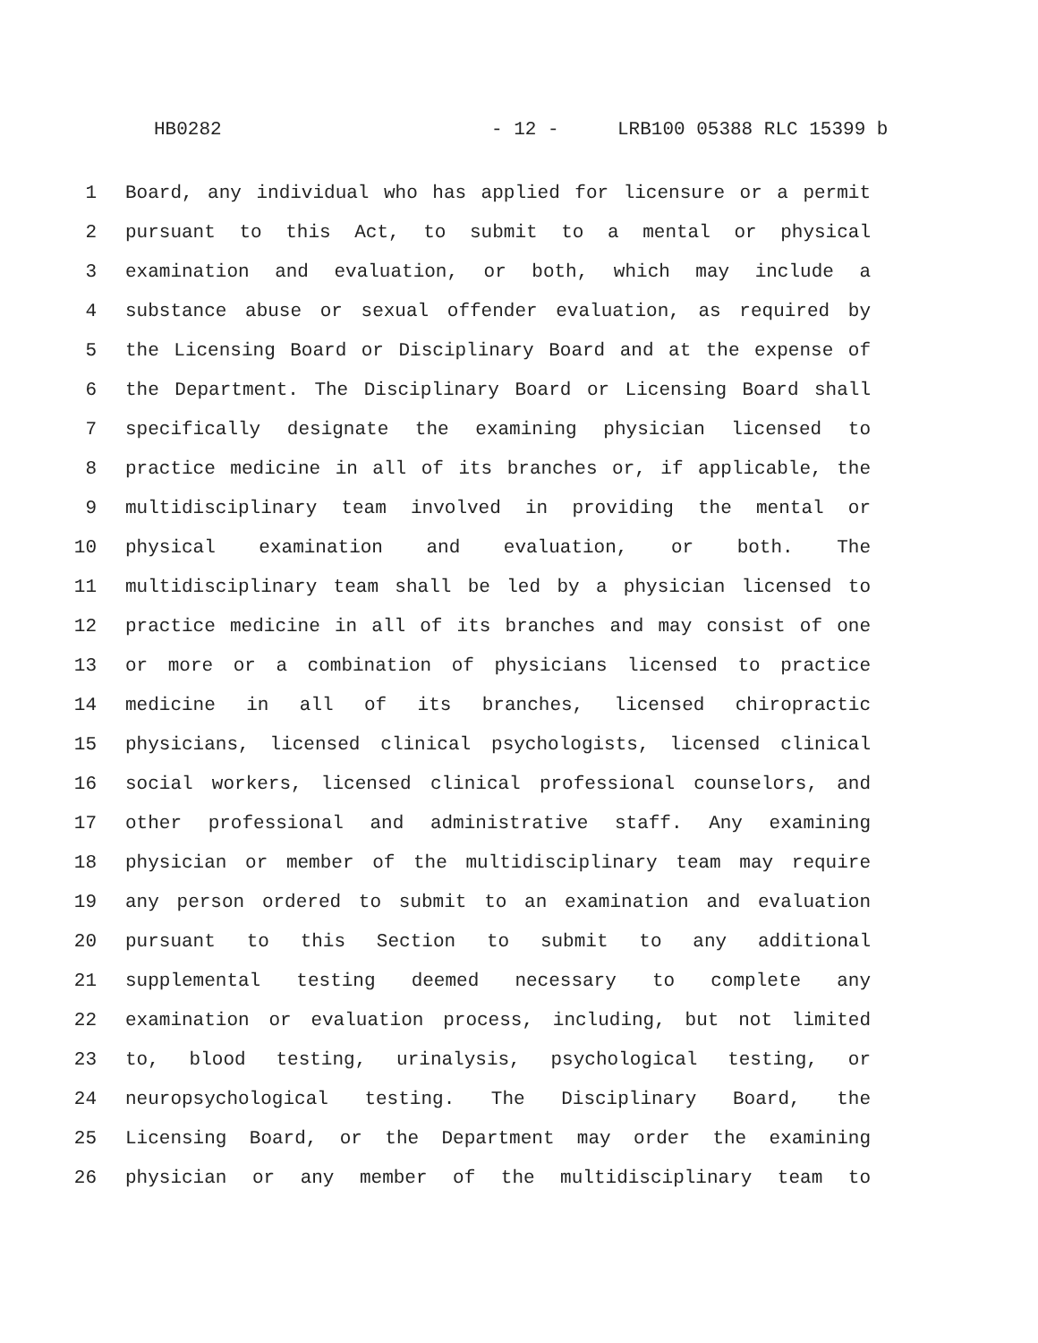HB0282 - 12 - LRB100 05388 RLC 15399 b
1 Board, any individual who has applied for licensure or a permit
2 pursuant to this Act, to submit to a mental or physical
3 examination and evaluation, or both, which may include a
4 substance abuse or sexual offender evaluation, as required by
5 the Licensing Board or Disciplinary Board and at the expense of
6 the Department. The Disciplinary Board or Licensing Board shall
7 specifically designate the examining physician licensed to
8 practice medicine in all of its branches or, if applicable, the
9 multidisciplinary team involved in providing the mental or
10 physical examination and evaluation, or both. The
11 multidisciplinary team shall be led by a physician licensed to
12 practice medicine in all of its branches and may consist of one
13 or more or a combination of physicians licensed to practice
14 medicine in all of its branches, licensed chiropractic
15 physicians, licensed clinical psychologists, licensed clinical
16 social workers, licensed clinical professional counselors, and
17 other professional and administrative staff. Any examining
18 physician or member of the multidisciplinary team may require
19 any person ordered to submit to an examination and evaluation
20 pursuant to this Section to submit to any additional
21 supplemental testing deemed necessary to complete any
22 examination or evaluation process, including, but not limited
23 to, blood testing, urinalysis, psychological testing, or
24 neuropsychological testing. The Disciplinary Board, the
25 Licensing Board, or the Department may order the examining
26 physician or any member of the multidisciplinary team to